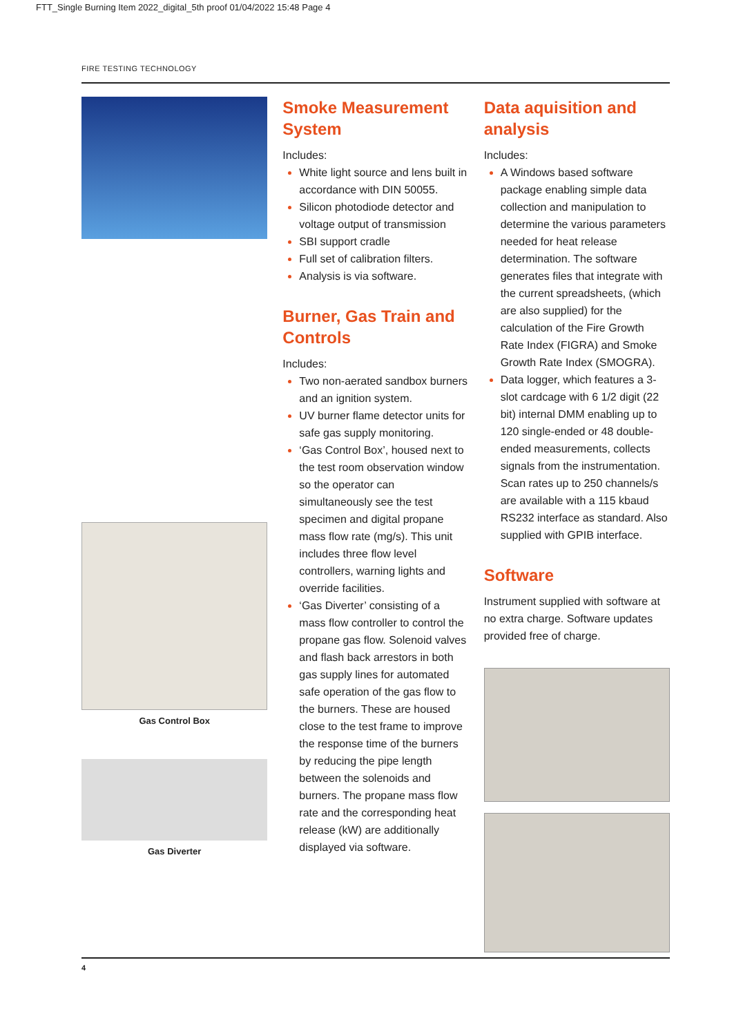FTT_Single Burning Item 2022_digital_5th proof 01/04/2022 15:48 Page 4
FIRE TESTING TECHNOLOGY
Gas Control Box
Gas Diverter
Smoke Measurement System
Includes:
White light source and lens built in accordance with DIN 50055.
Silicon photodiode detector and voltage output of transmission
SBI support cradle
Full set of calibration filters.
Analysis is via software.
Burner, Gas Train and Controls
Includes:
Two non-aerated sandbox burners and an ignition system.
UV burner flame detector units for safe gas supply monitoring.
‘Gas Control Box’, housed next to the test room observation window so the operator can simultaneously see the test specimen and digital propane mass flow rate (mg/s). This unit includes three flow level controllers, warning lights and override facilities.
‘Gas Diverter’ consisting of a mass flow controller to control the propane gas flow. Solenoid valves and flash back arrestors in both gas supply lines for automated safe operation of the gas flow to the burners. These are housed close to the test frame to improve the response time of the burners by reducing the pipe length between the solenoids and burners. The propane mass flow rate and the corresponding heat release (kW) are additionally displayed via software.
Data aquisition and analysis
Includes:
A Windows based software package enabling simple data collection and manipulation to determine the various parameters needed for heat release determination. The software generates files that integrate with the current spreadsheets, (which are also supplied) for the calculation of the Fire Growth Rate Index (FIGRA) and Smoke Growth Rate Index (SMOGRA).
Data logger, which features a 3-slot cardcage with 6 1/2 digit (22 bit) internal DMM enabling up to 120 single-ended or 48 double-ended measurements, collects signals from the instrumentation. Scan rates up to 250 channels/s are available with a 115 kbaud RS232 interface as standard. Also supplied with GPIB interface.
Software
Instrument supplied with software at no extra charge. Software updates provided free of charge.
4